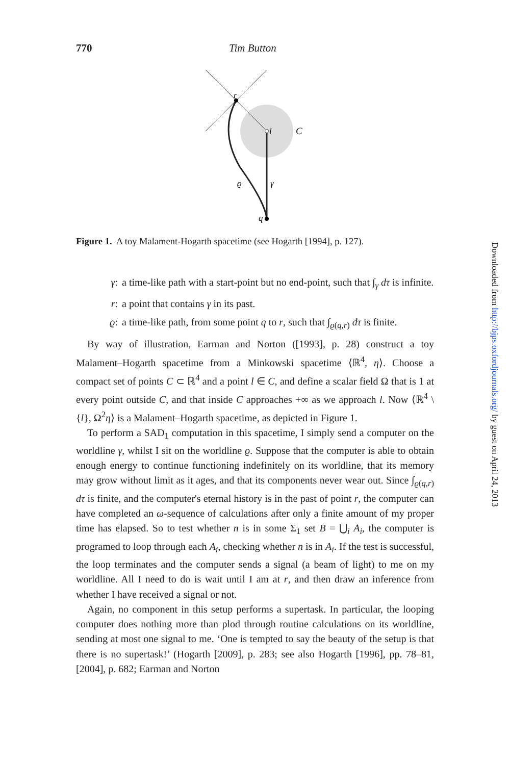770 Tim Button
r
l
C
ϱ
γ
q
Figure 1. A toy Malament-Hogarth spacetime (see Hogarth [1994], p. 127).
γ: a time-like path with a start-point but no end-point, such that ∫<sub>γ</sub> dτ is infinite.
r: a point that contains γ in its past.
ϱ: a time-like path, from some point q to r, such that ∫<sub>ϱ(q,r)</sub> dτ is finite.
By way of illustration, Earman and Norton ([1993], p. 28) construct a toy Malament–Hogarth spacetime from a Minkowski spacetime ⟨ℝ<sup>4</sup>, η⟩. Choose a compact set of points C ⊂ ℝ<sup>4</sup> and a point l ∈ C, and define a scalar field Ω that is 1 at every point outside C, and that inside C approaches +∞ as we approach l. Now ⟨ℝ<sup>4</sup> \ {l}, Ω<sup>2</sup>η⟩ is a Malament–Hogarth spacetime, as depicted in Figure 1.
To perform a SAD<sub>1</sub> computation in this spacetime, I simply send a computer on the worldline γ, whilst I sit on the worldline ϱ. Suppose that the computer is able to obtain enough energy to continue functioning indefinitely on its worldline, that its memory may grow without limit as it ages, and that its components never wear out. Since ∫<sub>ϱ(q,r)</sub> dτ is finite, and the computer's eternal history is in the past of point r, the computer can have completed an ω-sequence of calculations after only a finite amount of my proper time has elapsed. So to test whether n is in some Σ<sub>1</sub> set B = ⋃<sub>i</sub> A<sub>i</sub>, the computer is programed to loop through each A<sub>i</sub>, checking whether n is in A<sub>i</sub>. If the test is successful, the loop terminates and the computer sends a signal (a beam of light) to me on my worldline. All I need to do is wait until I am at r, and then draw an inference from whether I have received a signal or not.
Again, no component in this setup performs a supertask. In particular, the looping computer does nothing more than plod through routine calculations on its worldline, sending at most one signal to me. ‘One is tempted to say the beauty of the setup is that there is no supertask!’ (Hogarth [2009], p. 283; see also Hogarth [1996], pp. 78–81, [2004], p. 682; Earman and Norton
Downloaded from http://bjps.oxfordjournals.org/ by guest on April 24, 2013